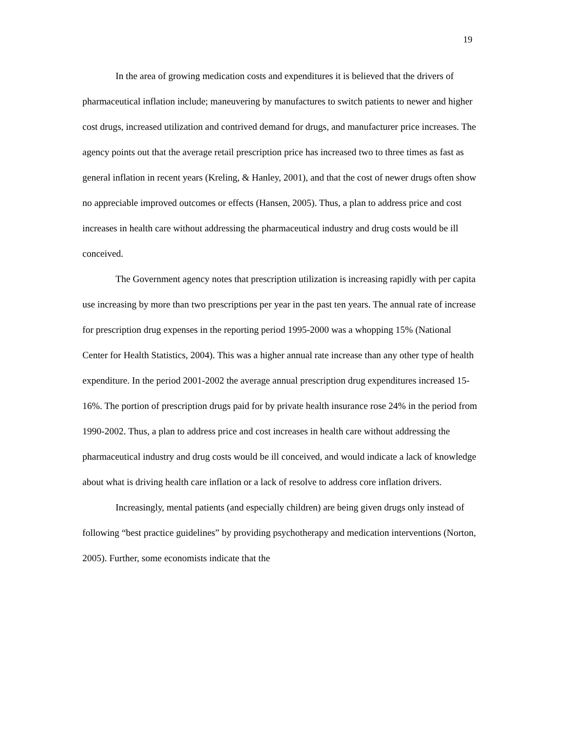19
In the area of growing medication costs and expenditures it is believed that the drivers of pharmaceutical inflation include; maneuvering by manufactures to switch patients to newer and higher cost drugs, increased utilization and contrived demand for drugs, and manufacturer price increases. The agency points out that the average retail prescription price has increased two to three times as fast as general inflation in recent years (Kreling, & Hanley, 2001), and that the cost of newer drugs often show no appreciable improved outcomes or effects (Hansen, 2005). Thus, a plan to address price and cost increases in health care without addressing the pharmaceutical industry and drug costs would be ill conceived.
The Government agency notes that prescription utilization is increasing rapidly with per capita use increasing by more than two prescriptions per year in the past ten years. The annual rate of increase for prescription drug expenses in the reporting period 1995-2000 was a whopping 15% (National Center for Health Statistics, 2004). This was a higher annual rate increase than any other type of health expenditure. In the period 2001-2002 the average annual prescription drug expenditures increased 15-16%. The portion of prescription drugs paid for by private health insurance rose 24% in the period from 1990-2002. Thus, a plan to address price and cost increases in health care without addressing the pharmaceutical industry and drug costs would be ill conceived, and would indicate a lack of knowledge about what is driving health care inflation or a lack of resolve to address core inflation drivers.
Increasingly, mental patients (and especially children) are being given drugs only instead of following “best practice guidelines” by providing psychotherapy and medication interventions (Norton, 2005). Further, some economists indicate that the